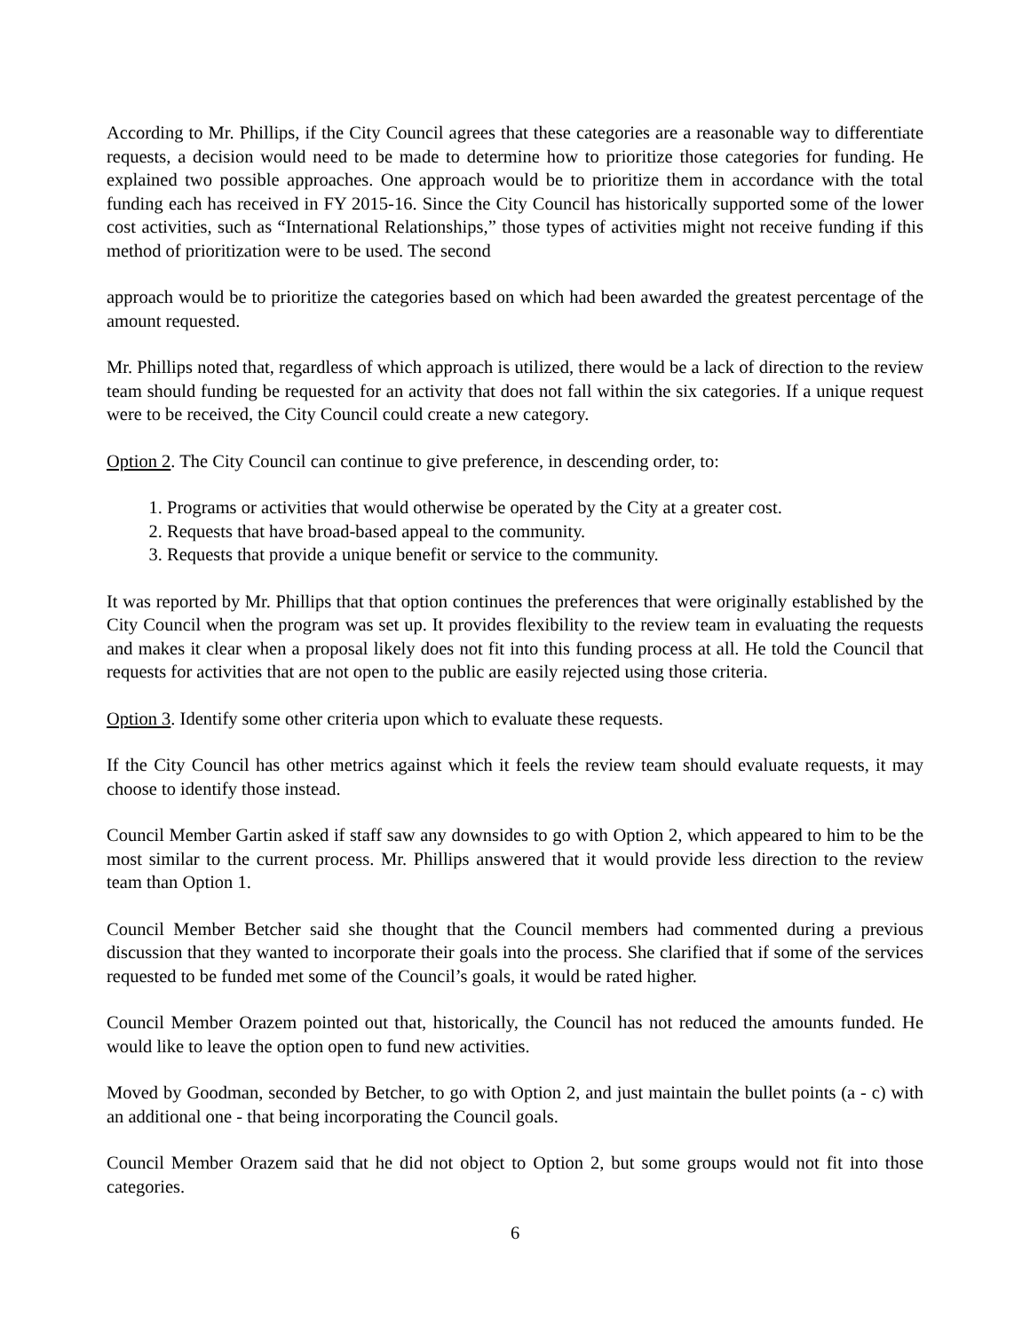According to Mr. Phillips, if the City Council agrees that these categories are a reasonable way to differentiate requests, a decision would need to be made to determine how to prioritize those categories for funding. He explained two possible approaches. One approach would be to prioritize them in accordance with the total funding each has received in FY 2015-16. Since the City Council has historically supported some of the lower cost activities, such as “International Relationships,” those types of activities might not receive funding if this method of prioritization were to be used. The second
approach would be to prioritize the categories based on which had been awarded the greatest percentage of the amount requested.
Mr. Phillips noted that, regardless of which approach is utilized, there would be a lack of direction to the review team should funding be requested for an activity that does not fall within the six categories. If a unique request were to be received, the City Council could create a new category.
Option 2. The City Council can continue to give preference, in descending order, to:
1. Programs or activities that would otherwise be operated by the City at a greater cost.
2. Requests that have broad-based appeal to the community.
3. Requests that provide a unique benefit or service to the community.
It was reported by Mr. Phillips that that option continues the preferences that were originally established by the City Council when the program was set up. It provides flexibility to the review team in evaluating the requests and makes it clear when a proposal likely does not fit into this funding process at all. He told the Council that requests for activities that are not open to the public are easily rejected using those criteria.
Option 3. Identify some other criteria upon which to evaluate these requests.
If the City Council has other metrics against which it feels the review team should evaluate requests, it may choose to identify those instead.
Council Member Gartin asked if staff saw any downsides to go with Option 2, which appeared to him to be the most similar to the current process. Mr. Phillips answered that it would provide less direction to the review team than Option 1.
Council Member Betcher said she thought that the Council members had commented during a previous discussion that they wanted to incorporate their goals into the process. She clarified that if some of the services requested to be funded met some of the Council’s goals, it would be rated higher.
Council Member Orazem pointed out that, historically, the Council has not reduced the amounts funded. He would like to leave the option open to fund new activities.
Moved by Goodman, seconded by Betcher, to go with Option 2, and just maintain the bullet points (a - c) with an additional one - that being incorporating the Council goals.
Council Member Orazem said that he did not object to Option 2, but some groups would not fit into those categories.
6